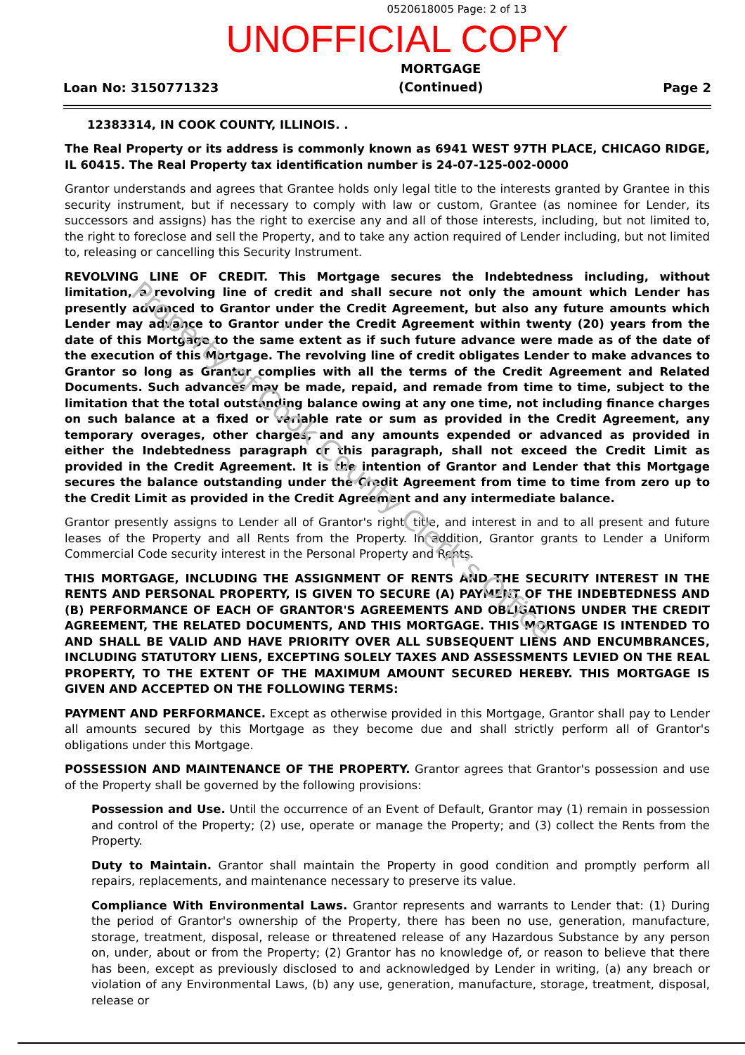0520618005 Page: 2 of 13
UNOFFICIAL COPY
Loan No: 3150771323
MORTGAGE
(Continued)
Page 2
12383314, IN COOK COUNTY, ILLINOIS. .
The Real Property or its address is commonly known as 6941 WEST 97TH PLACE, CHICAGO RIDGE, IL 60415. The Real Property tax identification number is 24-07-125-002-0000
Grantor understands and agrees that Grantee holds only legal title to the interests granted by Grantee in this security instrument, but if necessary to comply with law or custom, Grantee (as nominee for Lender, its successors and assigns) has the right to exercise any and all of those interests, including, but not limited to, the right to foreclose and sell the Property, and to take any action required of Lender including, but not limited to, releasing or cancelling this Security Instrument.
REVOLVING LINE OF CREDIT. This Mortgage secures the Indebtedness including, without limitation, a revolving line of credit and shall secure not only the amount which Lender has presently advanced to Grantor under the Credit Agreement, but also any future amounts which Lender may advance to Grantor under the Credit Agreement within twenty (20) years from the date of this Mortgage to the same extent as if such future advance were made as of the date of the execution of this Mortgage. The revolving line of credit obligates Lender to make advances to Grantor so long as Grantor complies with all the terms of the Credit Agreement and Related Documents. Such advances may be made, repaid, and remade from time to time, subject to the limitation that the total outstanding balance owing at any one time, not including finance charges on such balance at a fixed or variable rate or sum as provided in the Credit Agreement, any temporary overages, other charges, and any amounts expended or advanced as provided in either the Indebtedness paragraph or this paragraph, shall not exceed the Credit Limit as provided in the Credit Agreement. It is the intention of Grantor and Lender that this Mortgage secures the balance outstanding under the Credit Agreement from time to time from zero up to the Credit Limit as provided in the Credit Agreement and any intermediate balance.
Grantor presently assigns to Lender all of Grantor's right, title, and interest in and to all present and future leases of the Property and all Rents from the Property. In addition, Grantor grants to Lender a Uniform Commercial Code security interest in the Personal Property and Rents.
THIS MORTGAGE, INCLUDING THE ASSIGNMENT OF RENTS AND THE SECURITY INTEREST IN THE RENTS AND PERSONAL PROPERTY, IS GIVEN TO SECURE (A) PAYMENT OF THE INDEBTEDNESS AND (B) PERFORMANCE OF EACH OF GRANTOR'S AGREEMENTS AND OBLIGATIONS UNDER THE CREDIT AGREEMENT, THE RELATED DOCUMENTS, AND THIS MORTGAGE. THIS MORTGAGE IS INTENDED TO AND SHALL BE VALID AND HAVE PRIORITY OVER ALL SUBSEQUENT LIENS AND ENCUMBRANCES, INCLUDING STATUTORY LIENS, EXCEPTING SOLELY TAXES AND ASSESSMENTS LEVIED ON THE REAL PROPERTY, TO THE EXTENT OF THE MAXIMUM AMOUNT SECURED HEREBY. THIS MORTGAGE IS GIVEN AND ACCEPTED ON THE FOLLOWING TERMS:
PAYMENT AND PERFORMANCE. Except as otherwise provided in this Mortgage, Grantor shall pay to Lender all amounts secured by this Mortgage as they become due and shall strictly perform all of Grantor's obligations under this Mortgage.
POSSESSION AND MAINTENANCE OF THE PROPERTY. Grantor agrees that Grantor's possession and use of the Property shall be governed by the following provisions:
Possession and Use. Until the occurrence of an Event of Default, Grantor may (1) remain in possession and control of the Property; (2) use, operate or manage the Property; and (3) collect the Rents from the Property.
Duty to Maintain. Grantor shall maintain the Property in good condition and promptly perform all repairs, replacements, and maintenance necessary to preserve its value.
Compliance With Environmental Laws. Grantor represents and warrants to Lender that: (1) During the period of Grantor's ownership of the Property, there has been no use, generation, manufacture, storage, treatment, disposal, release or threatened release of any Hazardous Substance by any person on, under, about or from the Property; (2) Grantor has no knowledge of, or reason to believe that there has been, except as previously disclosed to and acknowledged by Lender in writing, (a) any breach or violation of any Environmental Laws, (b) any use, generation, manufacture, storage, treatment, disposal, release or
Property of Cook County Clerk's Office